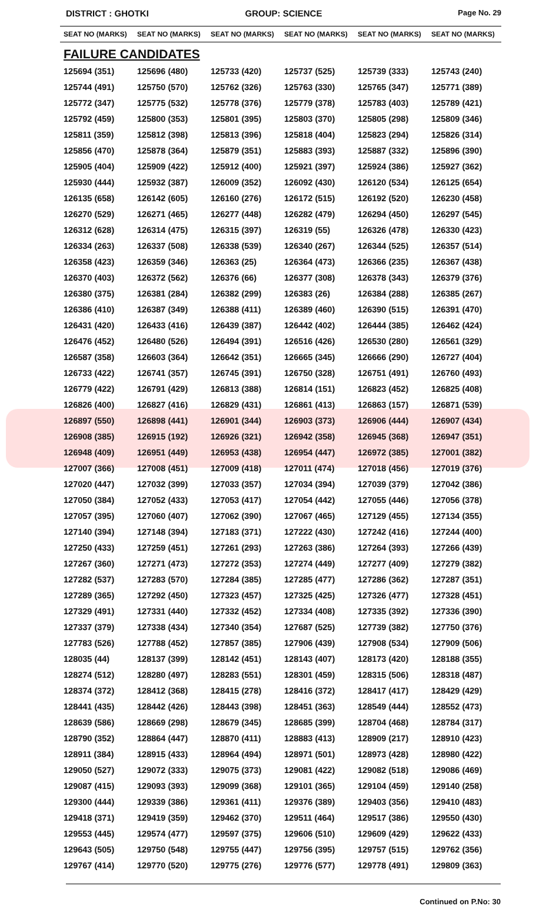DISTRICT : GHOTKI GROUP: SCIENCE
Page No. 29
| SEAT NO (MARKS) | SEAT NO (MARKS) | SEAT NO (MARKS) | SEAT NO (MARKS) | SEAT NO (MARKS) | SEAT NO (MARKS) |
| --- | --- | --- | --- | --- | --- |
| FAILURE CANDIDATES | | | | | |
| 125694 (351) | 125696 (480) | 125733 (420) | 125737 (525) | 125739 (333) | 125743 (240) |
| 125744 (491) | 125750 (570) | 125762 (326) | 125763 (330) | 125765 (347) | 125771 (389) |
| 125772 (347) | 125775 (532) | 125778 (376) | 125779 (378) | 125783 (403) | 125789 (421) |
| 125792 (459) | 125800 (353) | 125801 (395) | 125803 (370) | 125805 (298) | 125809 (346) |
| 125811 (359) | 125812 (398) | 125813 (396) | 125818 (404) | 125823 (294) | 125826 (314) |
| 125856 (470) | 125878 (364) | 125879 (351) | 125883 (393) | 125887 (332) | 125896 (390) |
| 125905 (404) | 125909 (422) | 125912 (400) | 125921 (397) | 125924 (386) | 125927 (362) |
| 125930 (444) | 125932 (387) | 126009 (352) | 126092 (430) | 126120 (534) | 126125 (654) |
| 126135 (658) | 126142 (605) | 126160 (276) | 126172 (515) | 126192 (520) | 126230 (458) |
| 126270 (529) | 126271 (465) | 126277 (448) | 126282 (479) | 126294 (450) | 126297 (545) |
| 126312 (628) | 126314 (475) | 126315 (397) | 126319 (55) | 126326 (478) | 126330 (423) |
| 126334 (263) | 126337 (508) | 126338 (539) | 126340 (267) | 126344 (525) | 126357 (514) |
| 126358 (423) | 126359 (346) | 126363 (25) | 126364 (473) | 126366 (235) | 126367 (438) |
| 126370 (403) | 126372 (562) | 126376 (66) | 126377 (308) | 126378 (343) | 126379 (376) |
| 126380 (375) | 126381 (284) | 126382 (299) | 126383 (26) | 126384 (288) | 126385 (267) |
| 126386 (410) | 126387 (349) | 126388 (411) | 126389 (460) | 126390 (515) | 126391 (470) |
| 126431 (420) | 126433 (416) | 126439 (387) | 126442 (402) | 126444 (385) | 126462 (424) |
| 126476 (452) | 126480 (526) | 126494 (391) | 126516 (426) | 126530 (280) | 126561 (329) |
| 126587 (358) | 126603 (364) | 126642 (351) | 126665 (345) | 126666 (290) | 126727 (404) |
| 126733 (422) | 126741 (357) | 126745 (391) | 126750 (328) | 126751 (491) | 126760 (493) |
| 126779 (422) | 126791 (429) | 126813 (388) | 126814 (151) | 126823 (452) | 126825 (408) |
| 126826 (400) | 126827 (416) | 126829 (431) | 126861 (413) | 126863 (157) | 126871 (539) |
| 126897 (550) | 126898 (441) | 126901 (344) | 126903 (373) | 126906 (444) | 126907 (434) |
| 126908 (385) | 126915 (192) | 126926 (321) | 126942 (358) | 126945 (368) | 126947 (351) |
| 126948 (409) | 126951 (449) | 126953 (438) | 126954 (447) | 126972 (385) | 127001 (382) |
| 127007 (366) | 127008 (451) | 127009 (418) | 127011 (474) | 127018 (456) | 127019 (376) |
| 127020 (447) | 127032 (399) | 127033 (357) | 127034 (394) | 127039 (379) | 127042 (386) |
| 127050 (384) | 127052 (433) | 127053 (417) | 127054 (442) | 127055 (446) | 127056 (378) |
| 127057 (395) | 127060 (407) | 127062 (390) | 127067 (465) | 127129 (455) | 127134 (355) |
| 127140 (394) | 127148 (394) | 127183 (371) | 127222 (430) | 127242 (416) | 127244 (400) |
| 127250 (433) | 127259 (451) | 127261 (293) | 127263 (386) | 127264 (393) | 127266 (439) |
| 127267 (360) | 127271 (473) | 127272 (353) | 127274 (449) | 127277 (409) | 127279 (382) |
| 127282 (537) | 127283 (570) | 127284 (385) | 127285 (477) | 127286 (362) | 127287 (351) |
| 127289 (365) | 127292 (450) | 127323 (457) | 127325 (425) | 127326 (477) | 127328 (451) |
| 127329 (491) | 127331 (440) | 127332 (452) | 127334 (408) | 127335 (392) | 127336 (390) |
| 127337 (379) | 127338 (434) | 127340 (354) | 127687 (525) | 127739 (382) | 127750 (376) |
| 127783 (526) | 127788 (452) | 127857 (385) | 127906 (439) | 127908 (534) | 127909 (506) |
| 128035 (44) | 128137 (399) | 128142 (451) | 128143 (407) | 128173 (420) | 128188 (355) |
| 128274 (512) | 128280 (497) | 128283 (551) | 128301 (459) | 128315 (506) | 128318 (487) |
| 128374 (372) | 128412 (368) | 128415 (278) | 128416 (372) | 128417 (417) | 128429 (429) |
| 128441 (435) | 128442 (426) | 128443 (398) | 128451 (363) | 128549 (444) | 128552 (473) |
| 128639 (586) | 128669 (298) | 128679 (345) | 128685 (399) | 128704 (468) | 128784 (317) |
| 128790 (352) | 128864 (447) | 128870 (411) | 128883 (413) | 128909 (217) | 128910 (423) |
| 128911 (384) | 128915 (433) | 128964 (494) | 128971 (501) | 128973 (428) | 128980 (422) |
| 129050 (527) | 129072 (333) | 129075 (373) | 129081 (422) | 129082 (518) | 129086 (469) |
| 129087 (415) | 129093 (393) | 129099 (368) | 129101 (365) | 129104 (459) | 129140 (258) |
| 129300 (444) | 129339 (386) | 129361 (411) | 129376 (389) | 129403 (356) | 129410 (483) |
| 129418 (371) | 129419 (359) | 129462 (370) | 129511 (464) | 129517 (386) | 129550 (430) |
| 129553 (445) | 129574 (477) | 129597 (375) | 129606 (510) | 129609 (429) | 129622 (433) |
| 129643 (505) | 129750 (548) | 129755 (447) | 129756 (395) | 129757 (515) | 129762 (356) |
| 129767 (414) | 129770 (520) | 129775 (276) | 129776 (577) | 129778 (491) | 129809 (363) |
Continued on P.No: 30